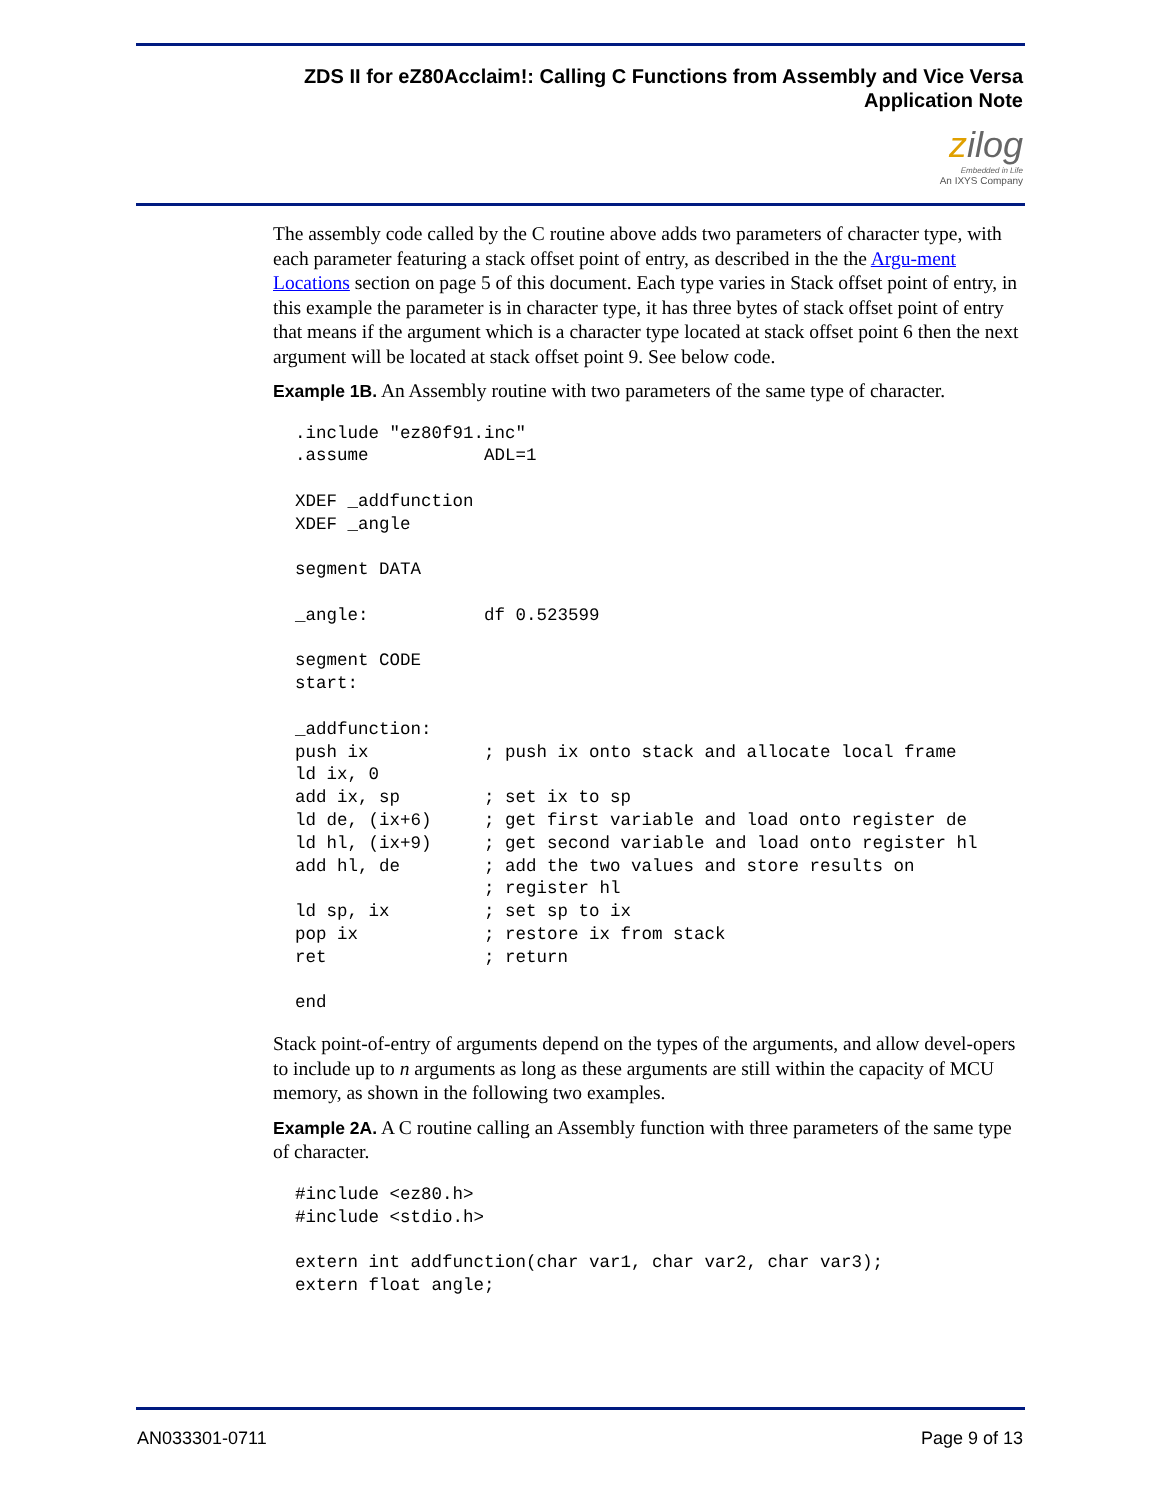ZDS II for eZ80Acclaim!: Calling C Functions from Assembly and Vice Versa
Application Note
zilog
Embedded in Life
An IXYS Company
The assembly code called by the C routine above adds two parameters of character type, with each parameter featuring a stack offset point of entry, as described in the the Argu-ment Locations section on page 5 of this document. Each type varies in Stack offset point of entry, in this example the parameter is in character type, it has three bytes of stack offset point of entry that means if the argument which is a character type located at stack offset point 6 then the next argument will be located at stack offset point 9. See below code.
Example 1B. An Assembly routine with two parameters of the same type of character.
.include "ez80f91.inc"
.assume           ADL=1

XDEF _addfunction
XDEF _angle

segment DATA

_angle:           df 0.523599

segment CODE
start:

_addfunction:
push ix           ; push ix onto stack and allocate local frame
ld ix, 0
add ix, sp        ; set ix to sp
ld de, (ix+6)     ; get first variable and load onto register de
ld hl, (ix+9)     ; get second variable and load onto register hl
add hl, de        ; add the two values and store results on
                  ; register hl
ld sp, ix         ; set sp to ix
pop ix            ; restore ix from stack
ret               ; return

end
Stack point-of-entry of arguments depend on the types of the arguments, and allow devel-opers to include up to n arguments as long as these arguments are still within the capacity of MCU memory, as shown in the following two examples.
Example 2A. A C routine calling an Assembly function with three parameters of the same type of character.
#include <ez80.h>
#include <stdio.h>

extern int addfunction(char var1, char var2, char var3);
extern float angle;
AN033301-0711 Page 9 of 13